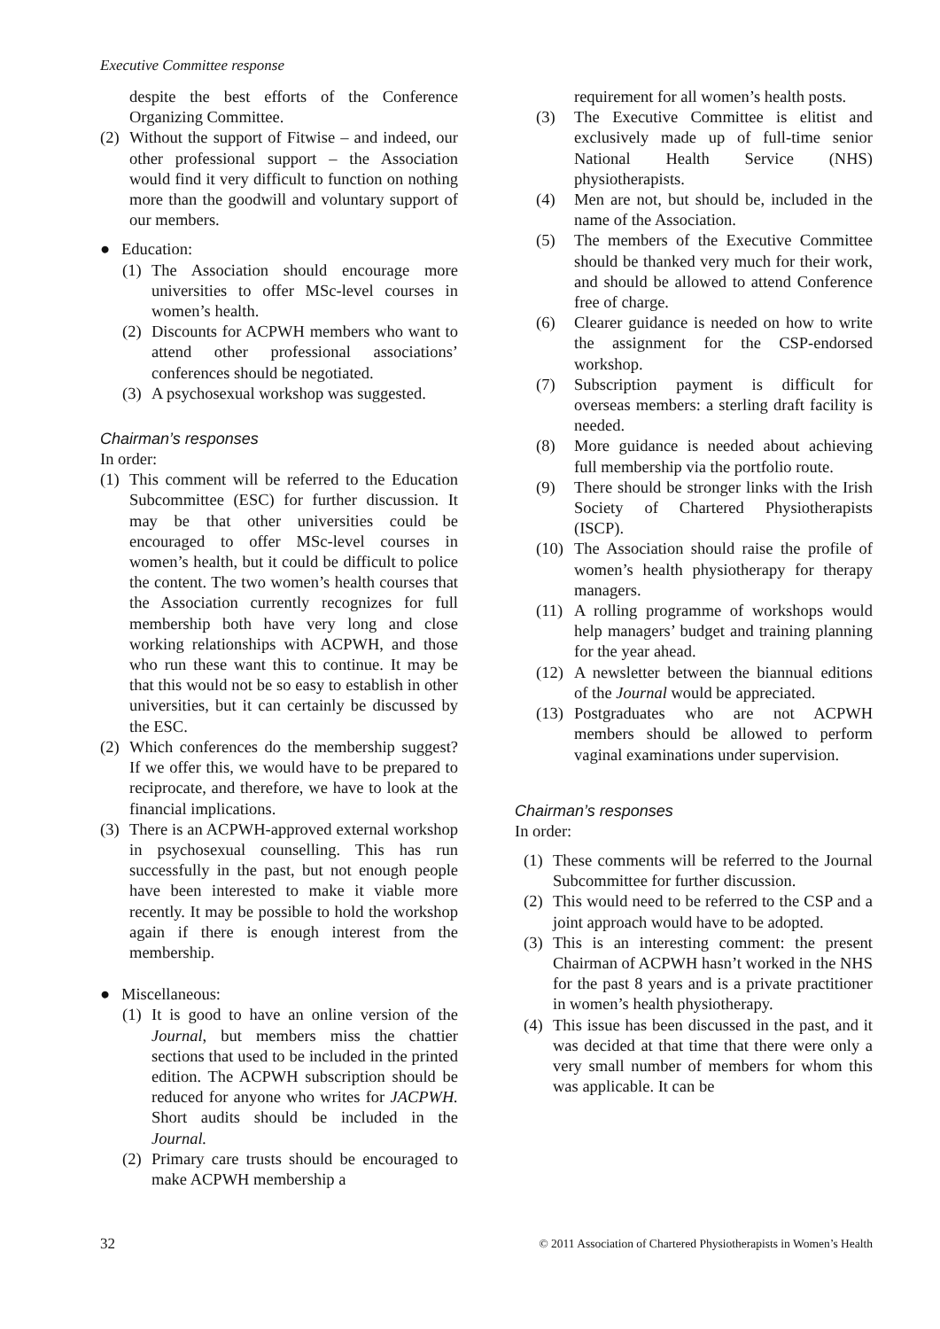Executive Committee response
despite the best efforts of the Conference Organizing Committee.
(2) Without the support of Fitwise – and indeed, our other professional support – the Association would find it very difficult to function on nothing more than the goodwill and voluntary support of our members.
● Education:
(1) The Association should encourage more universities to offer MSc-level courses in women’s health.
(2) Discounts for ACPWH members who want to attend other professional associations’ conferences should be negotiated.
(3) A psychosexual workshop was suggested.
Chairman’s responses
In order:
(1) This comment will be referred to the Education Subcommittee (ESC) for further discussion. It may be that other universities could be encouraged to offer MSc-level courses in women’s health, but it could be difficult to police the content. The two women’s health courses that the Association currently recognizes for full membership both have very long and close working relationships with ACPWH, and those who run these want this to continue. It may be that this would not be so easy to establish in other universities, but it can certainly be discussed by the ESC.
(2) Which conferences do the membership suggest? If we offer this, we would have to be prepared to reciprocate, and therefore, we have to look at the financial implications.
(3) There is an ACPWH-approved external workshop in psychosexual counselling. This has run successfully in the past, but not enough people have been interested to make it viable more recently. It may be possible to hold the workshop again if there is enough interest from the membership.
● Miscellaneous:
(1) It is good to have an online version of the Journal, but members miss the chattier sections that used to be included in the printed edition. The ACPWH subscription should be reduced for anyone who writes for JACPWH. Short audits should be included in the Journal.
(2) Primary care trusts should be encouraged to make ACPWH membership a
requirement for all women’s health posts.
(3) The Executive Committee is elitist and exclusively made up of full-time senior National Health Service (NHS) physiotherapists.
(4) Men are not, but should be, included in the name of the Association.
(5) The members of the Executive Committee should be thanked very much for their work, and should be allowed to attend Conference free of charge.
(6) Clearer guidance is needed on how to write the assignment for the CSP-endorsed workshop.
(7) Subscription payment is difficult for overseas members: a sterling draft facility is needed.
(8) More guidance is needed about achieving full membership via the portfolio route.
(9) There should be stronger links with the Irish Society of Chartered Physiotherapists (ISCP).
(10) The Association should raise the profile of women’s health physiotherapy for therapy managers.
(11) A rolling programme of workshops would help managers’ budget and training planning for the year ahead.
(12) A newsletter between the biannual editions of the Journal would be appreciated.
(13) Postgraduates who are not ACPWH members should be allowed to perform vaginal examinations under supervision.
Chairman’s responses
In order:
(1) These comments will be referred to the Journal Subcommittee for further discussion.
(2) This would need to be referred to the CSP and a joint approach would have to be adopted.
(3) This is an interesting comment: the present Chairman of ACPWH hasn’t worked in the NHS for the past 8 years and is a private practitioner in women’s health physiotherapy.
(4) This issue has been discussed in the past, and it was decided at that time that there were only a very small number of members for whom this was applicable. It can be
32 © 2011 Association of Chartered Physiotherapists in Women’s Health